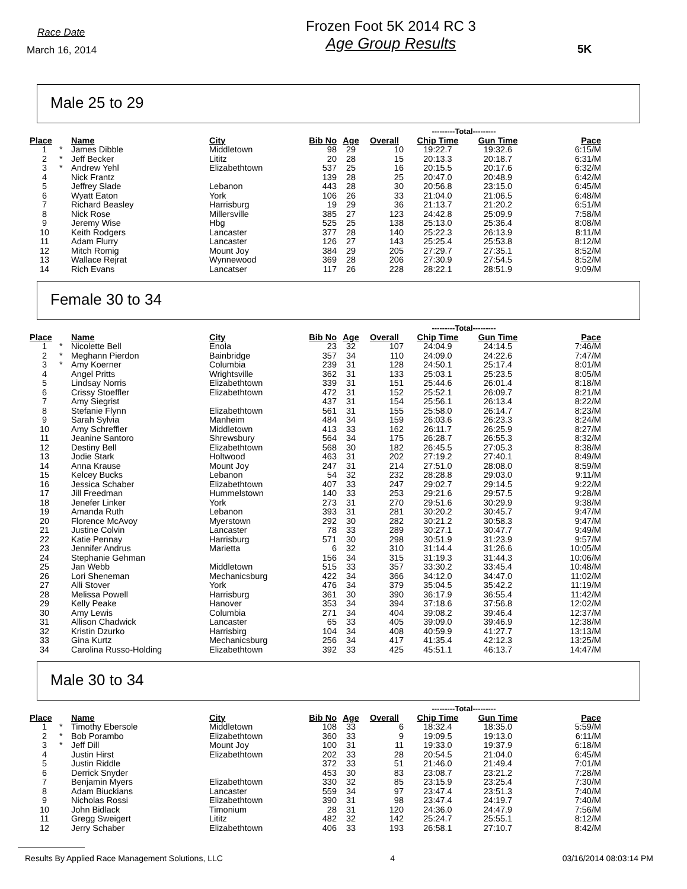Race Date
March 16, 2014
Frozen Foot 5K 2014 RC 3
Age Group Results
5K
Male 25 to 29
| | | | | | | | ---------Total--------- | | |
| Place | | Name | City | Bib No | Age | Overall | Chip Time | Gun Time | Pace |
| 1 | * | James Dibble | Middletown | 98 | 29 | 10 | 19:22.7 | 19:32.6 | 6:15/M |
| 2 | * | Jeff Becker | Lititz | 20 | 28 | 15 | 20:13.3 | 20:18.7 | 6:31/M |
| 3 | * | Andrew Yehl | Elizabethtown | 537 | 25 | 16 | 20:15.5 | 20:17.6 | 6:32/M |
| 4 | | Nick Frantz | | 139 | 28 | 25 | 20:47.0 | 20:48.9 | 6:42/M |
| 5 | | Jeffrey Slade | Lebanon | 443 | 28 | 30 | 20:56.8 | 23:15.0 | 6:45/M |
| 6 | | Wyatt Eaton | York | 106 | 26 | 33 | 21:04.0 | 21:06.5 | 6:48/M |
| 7 | | Richard Beasley | Harrisburg | 19 | 29 | 36 | 21:13.7 | 21:20.2 | 6:51/M |
| 8 | | Nick Rose | Millersville | 385 | 27 | 123 | 24:42.8 | 25:09.9 | 7:58/M |
| 9 | | Jeremy Wise | Hbg | 525 | 25 | 138 | 25:13.0 | 25:36.4 | 8:08/M |
| 10 | | Keith Rodgers | Lancaster | 377 | 28 | 140 | 25:22.3 | 26:13.9 | 8:11/M |
| 11 | | Adam Flurry | Lancaster | 126 | 27 | 143 | 25:25.4 | 25:53.8 | 8:12/M |
| 12 | | Mitch Romig | Mount Joy | 384 | 29 | 205 | 27:29.7 | 27:35.1 | 8:52/M |
| 13 | | Wallace Rejrat | Wynnewood | 369 | 28 | 206 | 27:30.9 | 27:54.5 | 8:52/M |
| 14 | | Rich Evans | Lancatser | 117 | 26 | 228 | 28:22.1 | 28:51.9 | 9:09/M |
Female 30 to 34
| | | | | | | | ---------Total--------- | | |
| Place | | Name | City | Bib No | Age | Overall | Chip Time | Gun Time | Pace |
| 1 | * | Nicolette Bell | Enola | 23 | 32 | 107 | 24:04.9 | 24:14.5 | 7:46/M |
| 2 | * | Meghann Pierdon | Bainbridge | 357 | 34 | 110 | 24:09.0 | 24:22.6 | 7:47/M |
| 3 | * | Amy Koerner | Columbia | 239 | 31 | 128 | 24:50.1 | 25:17.4 | 8:01/M |
| 4 | | Angel Pritts | Wrightsville | 362 | 31 | 133 | 25:03.1 | 25:23.5 | 8:05/M |
| 5 | | Lindsay Norris | Elizabethtown | 339 | 31 | 151 | 25:44.6 | 26:01.4 | 8:18/M |
| 6 | | Crissy Stoeffler | Elizabethtown | 472 | 31 | 152 | 25:52.1 | 26:09.7 | 8:21/M |
| 7 | | Amy Siegrist | | 437 | 31 | 154 | 25:56.1 | 26:13.4 | 8:22/M |
| 8 | | Stefanie Flynn | Elizabethtown | 561 | 31 | 155 | 25:58.0 | 26:14.7 | 8:23/M |
| 9 | | Sarah Sylvia | Manheim | 484 | 34 | 159 | 26:03.6 | 26:23.3 | 8:24/M |
| 10 | | Amy Schreffler | Middletown | 413 | 33 | 162 | 26:11.7 | 26:25.9 | 8:27/M |
| 11 | | Jeanine Santoro | Shrewsbury | 564 | 34 | 175 | 26:28.7 | 26:55.3 | 8:32/M |
| 12 | | Destiny Bell | Elizabethtown | 568 | 30 | 182 | 26:45.5 | 27:05.3 | 8:38/M |
| 13 | | Jodie Stark | Holtwood | 463 | 31 | 202 | 27:19.2 | 27:40.1 | 8:49/M |
| 14 | | Anna Krause | Mount Joy | 247 | 31 | 214 | 27:51.0 | 28:08.0 | 8:59/M |
| 15 | | Kelcey Bucks | Lebanon | 54 | 32 | 232 | 28:28.8 | 29:03.0 | 9:11/M |
| 16 | | Jessica Schaber | Elizabethtown | 407 | 33 | 247 | 29:02.7 | 29:14.5 | 9:22/M |
| 17 | | Jill Freedman | Hummelstown | 140 | 33 | 253 | 29:21.6 | 29:57.5 | 9:28/M |
| 18 | | Jenefer Linker | York | 273 | 31 | 270 | 29:51.6 | 30:29.9 | 9:38/M |
| 19 | | Amanda Ruth | Lebanon | 393 | 31 | 281 | 30:20.2 | 30:45.7 | 9:47/M |
| 20 | | Florence McAvoy | Myerstown | 292 | 30 | 282 | 30:21.2 | 30:58.3 | 9:47/M |
| 21 | | Justine Colvin | Lancaster | 78 | 33 | 289 | 30:27.1 | 30:47.7 | 9:49/M |
| 22 | | Katie Pennay | Harrisburg | 571 | 30 | 298 | 30:51.9 | 31:23.9 | 9:57/M |
| 23 | | Jennifer Andrus | Marietta | 6 | 32 | 310 | 31:14.4 | 31:26.6 | 10:05/M |
| 24 | | Stephanie Gehman | | 156 | 34 | 315 | 31:19.3 | 31:44.3 | 10:06/M |
| 25 | | Jan Webb | Middletown | 515 | 33 | 357 | 33:30.2 | 33:45.4 | 10:48/M |
| 26 | | Lori Sheneman | Mechanicsburg | 422 | 34 | 366 | 34:12.0 | 34:47.0 | 11:02/M |
| 27 | | Alli Stover | York | 476 | 34 | 379 | 35:04.5 | 35:42.2 | 11:19/M |
| 28 | | Melissa Powell | Harrisburg | 361 | 30 | 390 | 36:17.9 | 36:55.4 | 11:42/M |
| 29 | | Kelly Peake | Hanover | 353 | 34 | 394 | 37:18.6 | 37:56.8 | 12:02/M |
| 30 | | Amy Lewis | Columbia | 271 | 34 | 404 | 39:08.2 | 39:46.4 | 12:37/M |
| 31 | | Allison Chadwick | Lancaster | 65 | 33 | 405 | 39:09.0 | 39:46.9 | 12:38/M |
| 32 | | Kristin Dzurko | Harrisbirg | 104 | 34 | 408 | 40:59.9 | 41:27.7 | 13:13/M |
| 33 | | Gina Kurtz | Mechanicsburg | 256 | 34 | 417 | 41:35.4 | 42:12.3 | 13:25/M |
| 34 | | Carolina Russo-Holding | Elizabethtown | 392 | 33 | 425 | 45:51.1 | 46:13.7 | 14:47/M |
Male 30 to 34
| | | | | | | | ---------Total--------- | | |
| Place | | Name | City | Bib No | Age | Overall | Chip Time | Gun Time | Pace |
| 1 | * | Timothy Ebersole | Middletown | 108 | 33 | 6 | 18:32.4 | 18:35.0 | 5:59/M |
| 2 | * | Bob Porambo | Elizabethtown | 360 | 33 | 9 | 19:09.5 | 19:13.0 | 6:11/M |
| 3 | * | Jeff Dill | Mount Joy | 100 | 31 | 11 | 19:33.0 | 19:37.9 | 6:18/M |
| 4 | | Justin Hirst | Elizabethtown | 202 | 33 | 28 | 20:54.5 | 21:04.0 | 6:45/M |
| 5 | | Justin Riddle | | 372 | 33 | 51 | 21:46.0 | 21:49.4 | 7:01/M |
| 6 | | Derrick Snyder | | 453 | 30 | 83 | 23:08.7 | 23:21.2 | 7:28/M |
| 7 | | Benjamin Myers | Elizabethtown | 330 | 32 | 85 | 23:15.9 | 23:25.4 | 7:30/M |
| 8 | | Adam Biuckians | Lancaster | 559 | 34 | 97 | 23:47.4 | 23:51.3 | 7:40/M |
| 9 | | Nicholas Rossi | Elizabethtown | 390 | 31 | 98 | 23:47.4 | 24:19.7 | 7:40/M |
| 10 | | John Bidlack | Timonium | 28 | 31 | 120 | 24:36.0 | 24:47.9 | 7:56/M |
| 11 | | Gregg Sweigert | Lititz | 482 | 32 | 142 | 25:24.7 | 25:55.1 | 8:12/M |
| 12 | | Jerry Schaber | Elizabethtown | 406 | 33 | 193 | 26:58.1 | 27:10.7 | 8:42/M |
Results By Applied Race Management Solutions, LLC 4 03/16/2014 08:03:14 PM